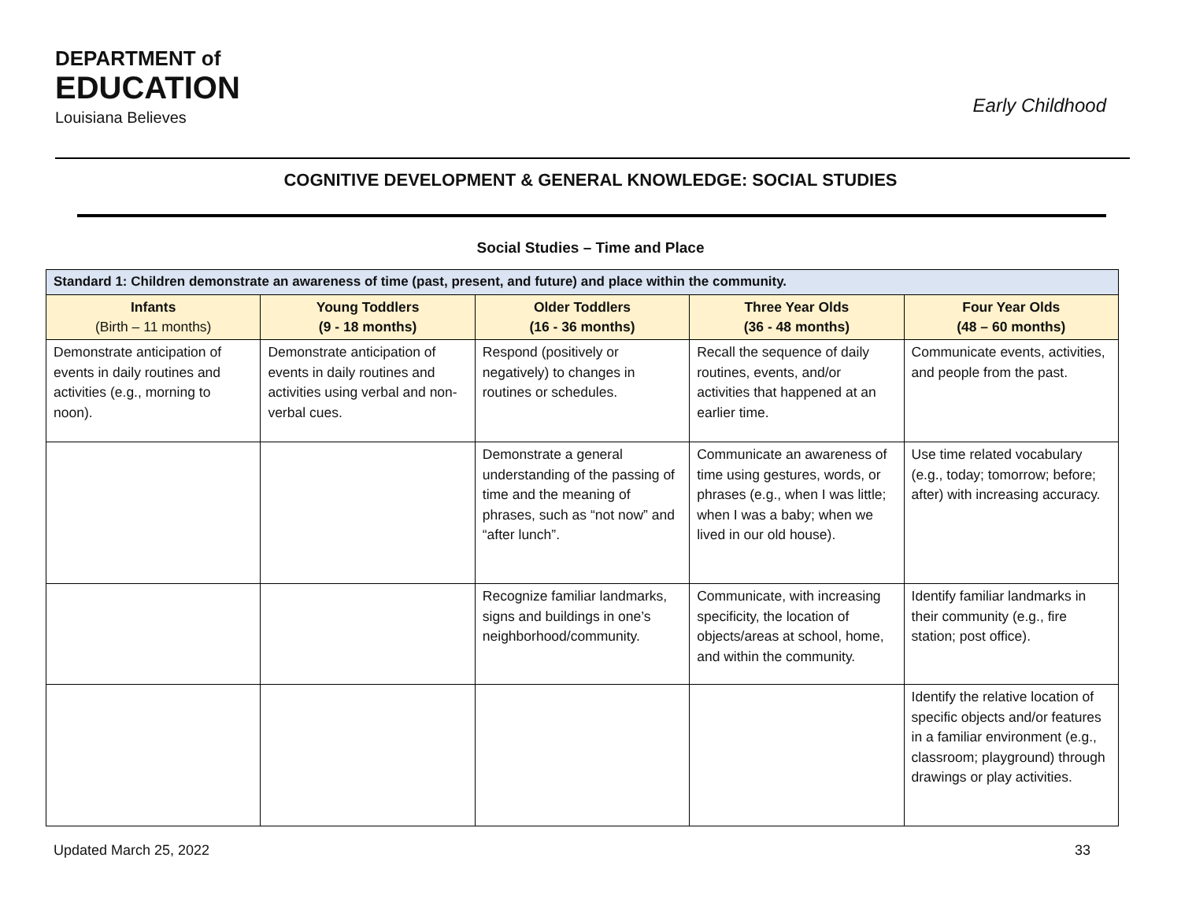DEPARTMENT of
EDUCATION
Louisiana Believes
Early Childhood
COGNITIVE DEVELOPMENT & GENERAL KNOWLEDGE: SOCIAL STUDIES
Social Studies – Time and Place
| Standard 1: Children demonstrate an awareness of time (past, present, and future) and place within the community. | | | | |
| --- | --- | --- | --- | --- |
| Infants (Birth – 11 months) | Young Toddlers (9 - 18 months) | Older Toddlers (16 - 36 months) | Three Year Olds (36 - 48 months) | Four Year Olds (48 – 60 months) |
| Demonstrate anticipation of events in daily routines and activities (e.g., morning to noon). | Demonstrate anticipation of events in daily routines and activities using verbal and non-verbal cues. | Respond (positively or negatively) to changes in routines or schedules. | Recall the sequence of daily routines, events, and/or activities that happened at an earlier time. | Communicate events, activities, and people from the past. |
| | | Demonstrate a general understanding of the passing of time and the meaning of phrases, such as “not now” and “after lunch”. | Communicate an awareness of time using gestures, words, or phrases (e.g., when I was little; when I was a baby; when we lived in our old house). | Use time related vocabulary (e.g., today; tomorrow; before; after) with increasing accuracy. |
| | | Recognize familiar landmarks, signs and buildings in one’s neighborhood/community. | Communicate, with increasing specificity, the location of objects/areas at school, home, and within the community. | Identify familiar landmarks in their community (e.g., fire station; post office). |
| | | | | Identify the relative location of specific objects and/or features in a familiar environment (e.g., classroom; playground) through drawings or play activities. |
Updated March 25, 2022 33